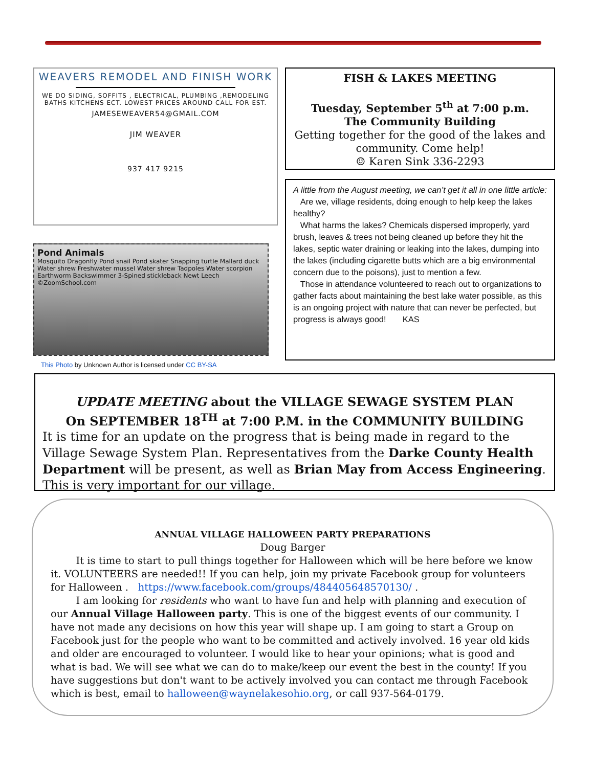WEAVERS REMODEL AND FINISH WORK
WE DO SIDING, SOFFITS , ELECTRICAL, PLUMBING ,REMODELING BATHS KITCHENS ECT. LOWEST PRICES AROUND CALL FOR EST.
JAMESEWEAVER54@GMAIL.COM
JIM WEAVER
937 417 9215
Pond Animals
Mosquito Dragonfly Pond snail Pond skater Snapping turtle Mallard duck Water shrew Freshwater mussel Water shrew Tadpoles Water scorpion Earthworm Backswimmer 3-Spined stickleback Newt Leech ©ZoomSchool.com
This Photo by Unknown Author is licensed under CC BY-SA
FISH & LAKES MEETING
Tuesday, September 5<sup>th</sup> at 7:00 p.m.
The Community Building
Getting together for the good of the lakes and community. Come help!
☺ Karen Sink 336-2293
A little from the August meeting, we can’t get it all in one little article:
Are we, village residents, doing enough to help keep the lakes healthy?
What harms the lakes? Chemicals dispersed improperly, yard brush, leaves & trees not being cleaned up before they hit the lakes, septic water draining or leaking into the lakes, dumping into the lakes (including cigarette butts which are a big environmental concern due to the poisons), just to mention a few.
Those in attendance volunteered to reach out to organizations to gather facts about maintaining the best lake water possible, as this is an ongoing project with nature that can never be perfected, but progress is always good! KAS
UPDATE MEETING about the VILLAGE SEWAGE SYSTEM PLAN
On SEPTEMBER 18<sup>TH</sup> at 7:00 P.M. in the COMMUNITY BUILDING
It is time for an update on the progress that is being made in regard to the Village Sewage System Plan. Representatives from the Darke County Health Department will be present, as well as Brian May from Access Engineering. This is very important for our village.
ANNUAL VILLAGE HALLOWEEN PARTY PREPARATIONS
Doug Barger
It is time to start to pull things together for Halloween which will be here before we know it. VOLUNTEERS are needed!! If you can help, join my private Facebook group for volunteers for Halloween . https://www.facebook.com/groups/484405648570130/ .
I am looking for residents who want to have fun and help with planning and execution of our Annual Village Halloween party. This is one of the biggest events of our community. I have not made any decisions on how this year will shape up. I am going to start a Group on Facebook just for the people who want to be committed and actively involved. 16 year old kids and older are encouraged to volunteer. I would like to hear your opinions; what is good and what is bad. We will see what we can do to make/keep our event the best in the county! If you have suggestions but don't want to be actively involved you can contact me through Facebook which is best, email to halloween@waynelakesohio.org, or call 937-564-0179.